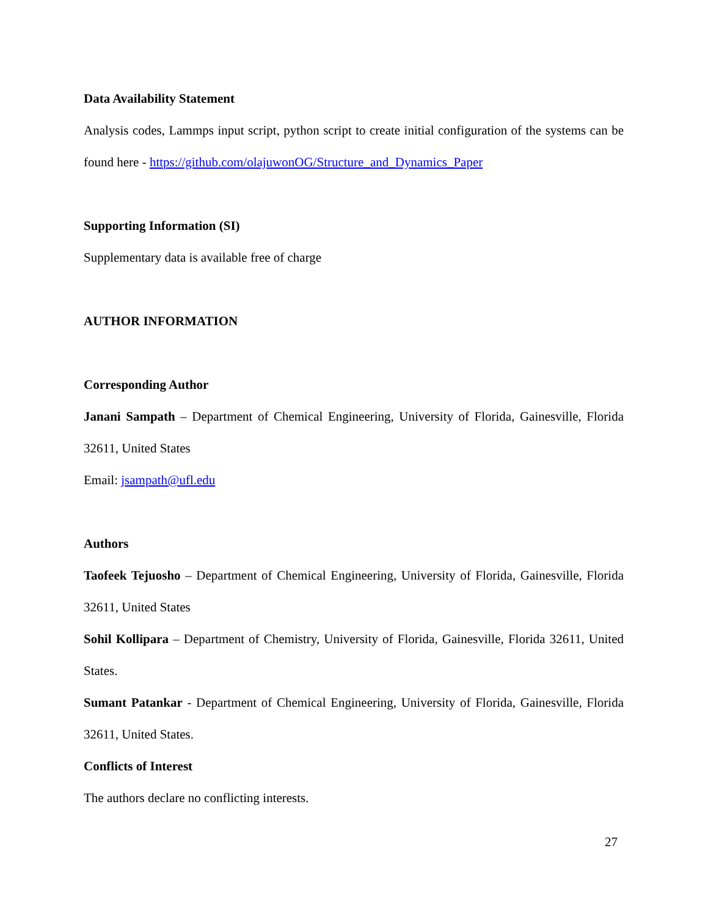Data Availability Statement
Analysis codes, Lammps input script, python script to create initial configuration of the systems can be found here - https://github.com/olajuwonOG/Structure_and_Dynamics_Paper
Supporting Information (SI)
Supplementary data is available free of charge
AUTHOR INFORMATION
Corresponding Author
Janani Sampath – Department of Chemical Engineering, University of Florida, Gainesville, Florida 32611, United States
Email: jsampath@ufl.edu
Authors
Taofeek Tejuosho – Department of Chemical Engineering, University of Florida, Gainesville, Florida 32611, United States
Sohil Kollipara – Department of Chemistry, University of Florida, Gainesville, Florida 32611, United States.
Sumant Patankar - Department of Chemical Engineering, University of Florida, Gainesville, Florida 32611, United States.
Conflicts of Interest
The authors declare no conflicting interests.
27